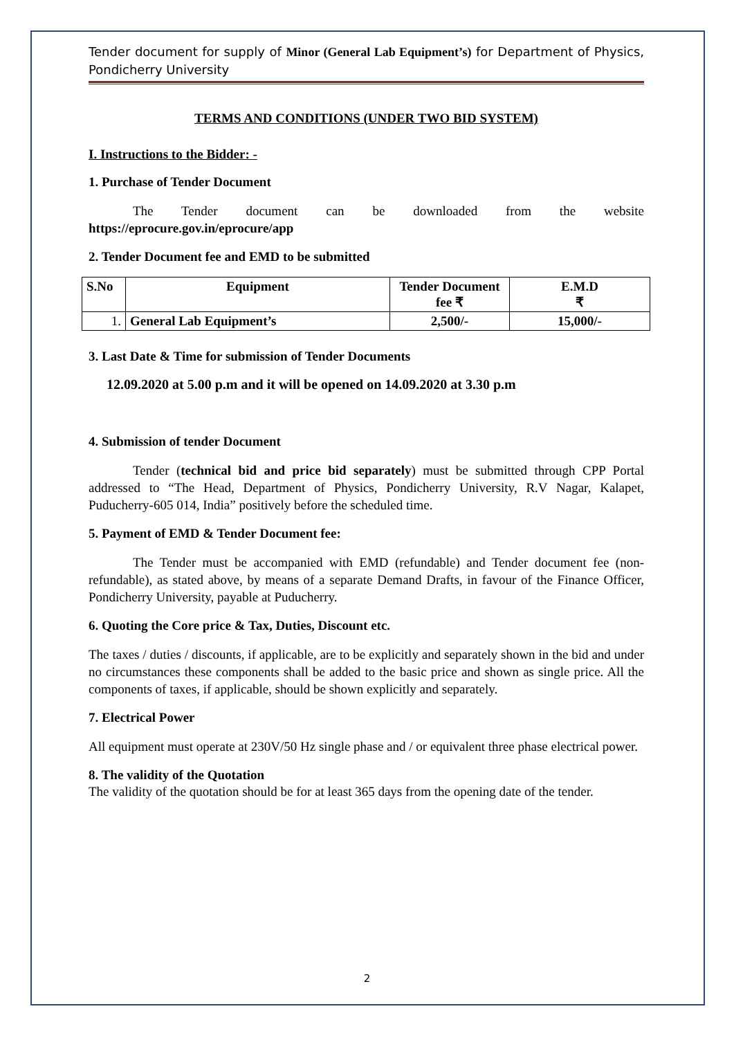Tender document for supply of Minor (General Lab Equipment’s) for Department of Physics, Pondicherry University
TERMS AND CONDITIONS (UNDER TWO BID SYSTEM)
I. Instructions to the Bidder: -
1. Purchase of Tender Document
The Tender document can be downloaded from the website
https://eprocure.gov.in/eprocure/app
2. Tender Document fee and EMD to be submitted
| S.No | Equipment | Tender Document fee ₹ | E.M.D ₹ |
| --- | --- | --- | --- |
| 1. | General Lab Equipment’s | 2,500/- | 15,000/- |
3. Last Date & Time for submission of Tender Documents
12.09.2020 at 5.00 p.m and it will be opened on 14.09.2020 at 3.30 p.m
4. Submission of tender Document
Tender (technical bid and price bid separately) must be submitted through CPP Portal addressed to “The Head, Department of Physics, Pondicherry University, R.V Nagar, Kalapet, Puducherry-605 014, India” positively before the scheduled time.
5. Payment of EMD & Tender Document fee:
The Tender must be accompanied with EMD (refundable) and Tender document fee (non-refundable), as stated above, by means of a separate Demand Drafts, in favour of the Finance Officer, Pondicherry University, payable at Puducherry.
6. Quoting the Core price & Tax, Duties, Discount etc.
The taxes / duties / discounts, if applicable, are to be explicitly and separately shown in the bid and under no circumstances these components shall be added to the basic price and shown as single price. All the components of taxes, if applicable, should be shown explicitly and separately.
7. Electrical Power
All equipment must operate at 230V/50 Hz single phase and / or equivalent three phase electrical power.
8. The validity of the Quotation
The validity of the quotation should be for at least 365 days from the opening date of the tender.
2